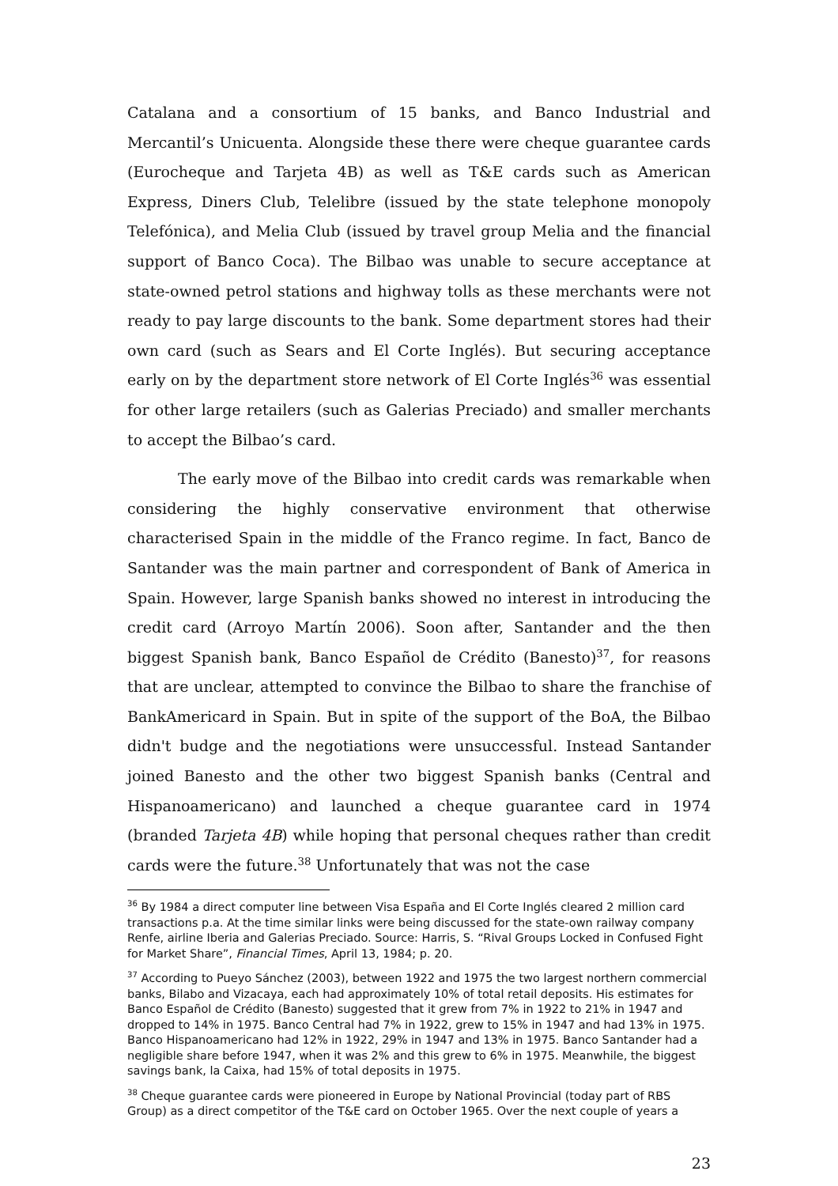Catalana and a consortium of 15 banks, and Banco Industrial and Mercantil’s Unicuenta. Alongside these there were cheque guarantee cards (Eurocheque and Tarjeta 4B) as well as T&E cards such as American Express, Diners Club, Telelibre (issued by the state telephone monopoly Telefónica), and Melia Club (issued by travel group Melia and the financial support of Banco Coca). The Bilbao was unable to secure acceptance at state-owned petrol stations and highway tolls as these merchants were not ready to pay large discounts to the bank. Some department stores had their own card (such as Sears and El Corte Inglés). But securing acceptance early on by the department store network of El Corte Inglés<sup>36</sup> was essential for other large retailers (such as Galerias Preciado) and smaller merchants to accept the Bilbao’s card.
The early move of the Bilbao into credit cards was remarkable when considering the highly conservative environment that otherwise characterised Spain in the middle of the Franco regime. In fact, Banco de Santander was the main partner and correspondent of Bank of America in Spain. However, large Spanish banks showed no interest in introducing the credit card (Arroyo Martín 2006). Soon after, Santander and the then biggest Spanish bank, Banco Español de Crédito (Banesto)<sup>37</sup>, for reasons that are unclear, attempted to convince the Bilbao to share the franchise of BankAmericard in Spain. But in spite of the support of the BoA, the Bilbao didn't budge and the negotiations were unsuccessful. Instead Santander joined Banesto and the other two biggest Spanish banks (Central and Hispanoamericano) and launched a cheque guarantee card in 1974 (branded Tarjeta 4B) while hoping that personal cheques rather than credit cards were the future.<sup>38</sup> Unfortunately that was not the case
<sup>36</sup> By 1984 a direct computer line between Visa España and El Corte Inglés cleared 2 million card transactions p.a. At the time similar links were being discussed for the state-own railway company Renfe, airline Iberia and Galerias Preciado. Source: Harris, S. “Rival Groups Locked in Confused Fight for Market Share”, Financial Times, April 13, 1984; p. 20.
<sup>37</sup> According to Pueyo Sánchez (2003), between 1922 and 1975 the two largest northern commercial banks, Bilabo and Vizacaya, each had approximately 10% of total retail deposits. His estimates for Banco Español de Crédito (Banesto) suggested that it grew from 7% in 1922 to 21% in 1947 and dropped to 14% in 1975. Banco Central had 7% in 1922, grew to 15% in 1947 and had 13% in 1975. Banco Hispanoamericano had 12% in 1922, 29% in 1947 and 13% in 1975. Banco Santander had a negligible share before 1947, when it was 2% and this grew to 6% in 1975. Meanwhile, the biggest savings bank, la Caixa, had 15% of total deposits in 1975.
<sup>38</sup> Cheque guarantee cards were pioneered in Europe by National Provincial (today part of RBS Group) as a direct competitor of the T&E card on October 1965. Over the next couple of years a
23